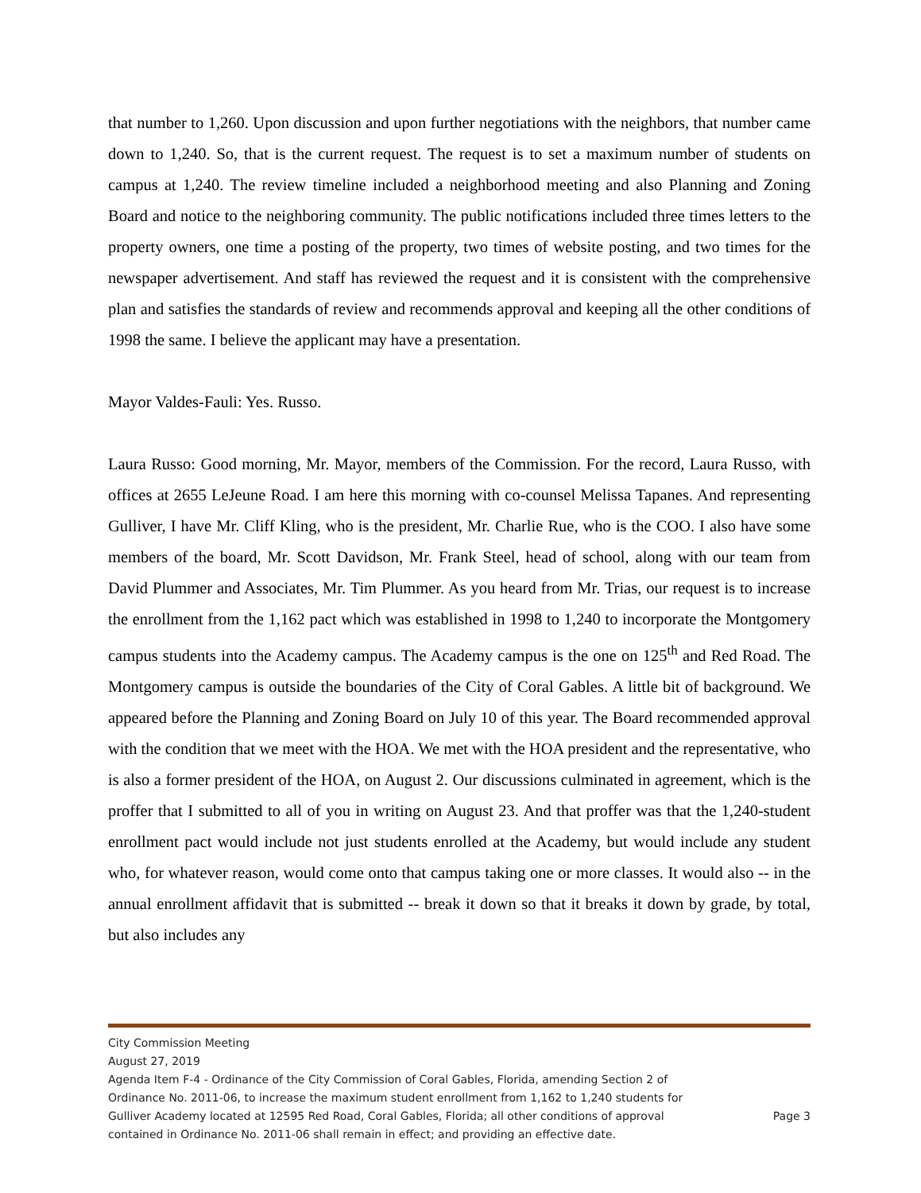that number to 1,260. Upon discussion and upon further negotiations with the neighbors, that number came down to 1,240. So, that is the current request. The request is to set a maximum number of students on campus at 1,240. The review timeline included a neighborhood meeting and also Planning and Zoning Board and notice to the neighboring community. The public notifications included three times letters to the property owners, one time a posting of the property, two times of website posting, and two times for the newspaper advertisement. And staff has reviewed the request and it is consistent with the comprehensive plan and satisfies the standards of review and recommends approval and keeping all the other conditions of 1998 the same. I believe the applicant may have a presentation.
Mayor Valdes-Fauli: Yes. Russo.
Laura Russo: Good morning, Mr. Mayor, members of the Commission. For the record, Laura Russo, with offices at 2655 LeJeune Road. I am here this morning with co-counsel Melissa Tapanes. And representing Gulliver, I have Mr. Cliff Kling, who is the president, Mr. Charlie Rue, who is the COO. I also have some members of the board, Mr. Scott Davidson, Mr. Frank Steel, head of school, along with our team from David Plummer and Associates, Mr. Tim Plummer. As you heard from Mr. Trias, our request is to increase the enrollment from the 1,162 pact which was established in 1998 to 1,240 to incorporate the Montgomery campus students into the Academy campus. The Academy campus is the one on 125<sup>th</sup> and Red Road. The Montgomery campus is outside the boundaries of the City of Coral Gables. A little bit of background. We appeared before the Planning and Zoning Board on July 10 of this year. The Board recommended approval with the condition that we meet with the HOA. We met with the HOA president and the representative, who is also a former president of the HOA, on August 2. Our discussions culminated in agreement, which is the proffer that I submitted to all of you in writing on August 23. And that proffer was that the 1,240-student enrollment pact would include not just students enrolled at the Academy, but would include any student who, for whatever reason, would come onto that campus taking one or more classes. It would also -- in the annual enrollment affidavit that is submitted -- break it down so that it breaks it down by grade, by total, but also includes any
City Commission Meeting
August 27, 2019
Agenda Item F-4 - Ordinance of the City Commission of Coral Gables, Florida, amending Section 2 of
Ordinance No. 2011-06, to increase the maximum student enrollment from 1,162 to 1,240 students for
Gulliver Academy located at 12595 Red Road, Coral Gables, Florida; all other conditions of approval Page 3
contained in Ordinance No. 2011-06 shall remain in effect; and providing an effective date.